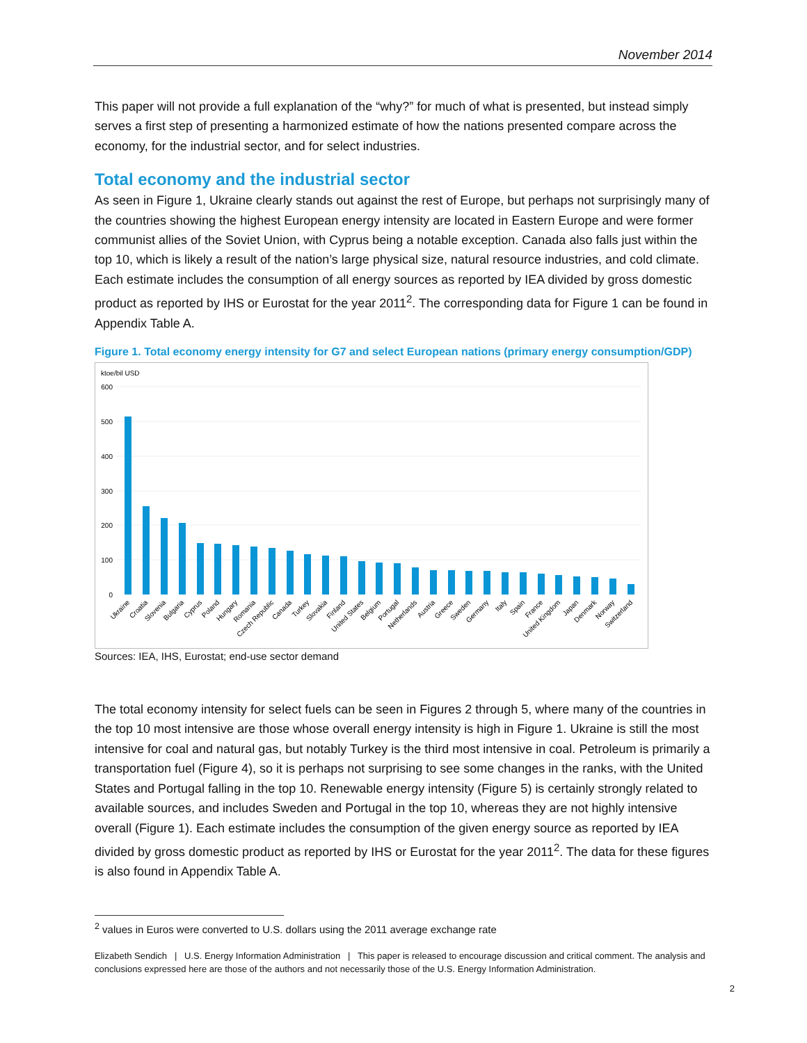November 2014
This paper will not provide a full explanation of the “why?” for much of what is presented, but instead simply serves a first step of presenting a harmonized estimate of how the nations presented compare across the economy, for the industrial sector, and for select industries.
Total economy and the industrial sector
As seen in Figure 1, Ukraine clearly stands out against the rest of Europe, but perhaps not surprisingly many of the countries showing the highest European energy intensity are located in Eastern Europe and were former communist allies of the Soviet Union, with Cyprus being a notable exception. Canada also falls just within the top 10, which is likely a result of the nation’s large physical size, natural resource industries, and cold climate. Each estimate includes the consumption of all energy sources as reported by IEA divided by gross domestic product as reported by IHS or Eurostat for the year 2011<sup>2</sup>. The corresponding data for Figure 1 can be found in Appendix Table A.
Figure 1. Total economy energy intensity for G7 and select European nations (primary energy consumption/GDP)
ktoe/bil USD
600
500
400
300
200
100
0
Ukraine
Croatia
Slovenia
Bulgaria
Cyprus
Poland
Hungary
Romania
Czech Republic
Canada
Turkey
Slovakia
Finland
United States
Belgium
Portugal
Netherlands
Austria
Greece
Sweden
Germany
Italy
Spain
France
United Kingdom
Japan
Denmark
Norway
Switzerland
Sources: IEA, IHS, Eurostat; end-use sector demand
The total economy intensity for select fuels can be seen in Figures 2 through 5, where many of the countries in the top 10 most intensive are those whose overall energy intensity is high in Figure 1. Ukraine is still the most intensive for coal and natural gas, but notably Turkey is the third most intensive in coal. Petroleum is primarily a transportation fuel (Figure 4), so it is perhaps not surprising to see some changes in the ranks, with the United States and Portugal falling in the top 10. Renewable energy intensity (Figure 5) is certainly strongly related to available sources, and includes Sweden and Portugal in the top 10, whereas they are not highly intensive overall (Figure 1). Each estimate includes the consumption of the given energy source as reported by IEA divided by gross domestic product as reported by IHS or Eurostat for the year 2011<sup>2</sup>. The data for these figures is also found in Appendix Table A.
<sup>2</sup> values in Euros were converted to U.S. dollars using the 2011 average exchange rate
Elizabeth Sendich | U.S. Energy Information Administration | This paper is released to encourage discussion and critical comment. The analysis and conclusions expressed here are those of the authors and not necessarily those of the U.S. Energy Information Administration.
2